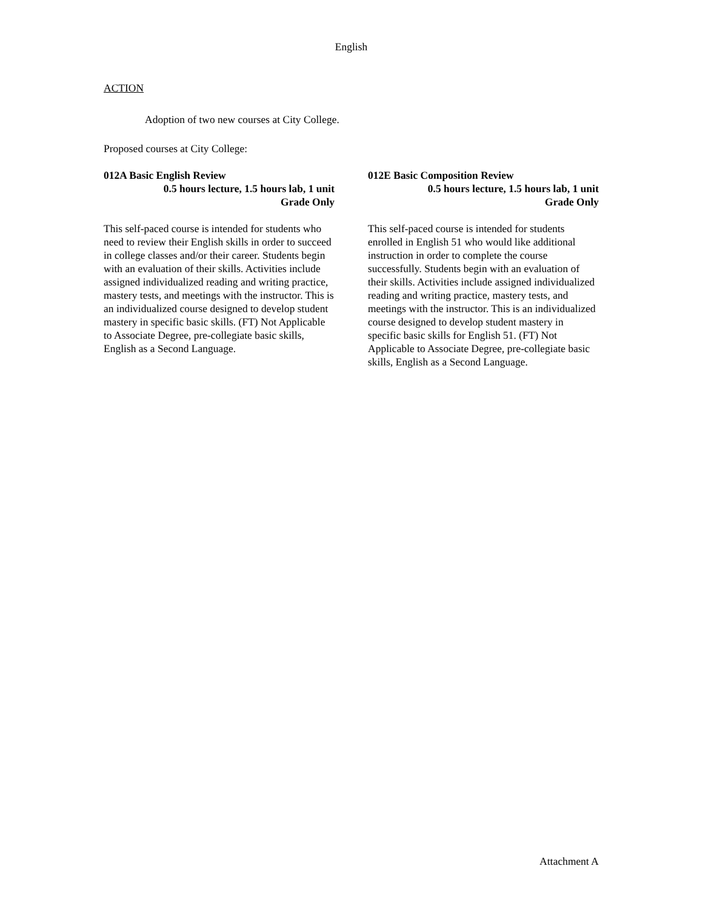English
ACTION
Adoption of two new courses at City College.
Proposed courses at City College:
012A Basic English Review
0.5 hours lecture, 1.5 hours lab, 1 unit
Grade Only
This self-paced course is intended for students who need to review their English skills in order to succeed in college classes and/or their career. Students begin with an evaluation of their skills. Activities include assigned individualized reading and writing practice, mastery tests, and meetings with the instructor. This is an individualized course designed to develop student mastery in specific basic skills. (FT) Not Applicable to Associate Degree, pre-collegiate basic skills, English as a Second Language.
012E Basic Composition Review
0.5 hours lecture, 1.5 hours lab, 1 unit
Grade Only
This self-paced course is intended for students enrolled in English 51 who would like additional instruction in order to complete the course successfully. Students begin with an evaluation of their skills. Activities include assigned individualized reading and writing practice, mastery tests, and meetings with the instructor. This is an individualized course designed to develop student mastery in specific basic skills for English 51. (FT) Not Applicable to Associate Degree, pre-collegiate basic skills, English as a Second Language.
Attachment A